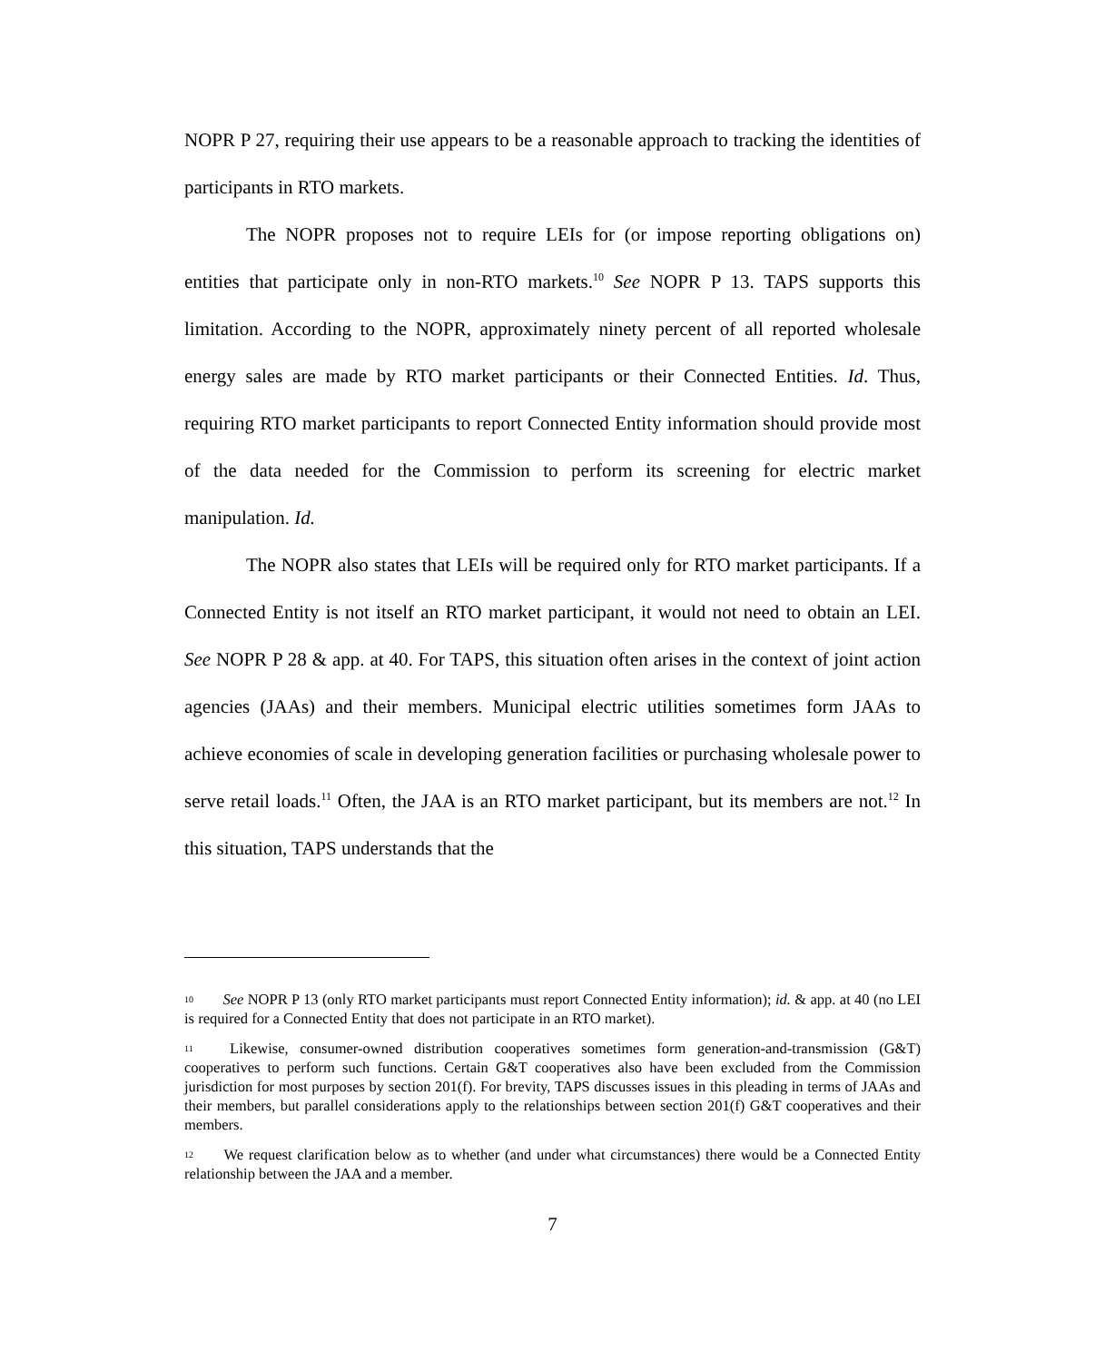NOPR P 27, requiring their use appears to be a reasonable approach to tracking the identities of participants in RTO markets.
The NOPR proposes not to require LEIs for (or impose reporting obligations on) entities that participate only in non-RTO markets.<sup>10</sup> See NOPR P 13. TAPS supports this limitation. According to the NOPR, approximately ninety percent of all reported wholesale energy sales are made by RTO market participants or their Connected Entities. Id. Thus, requiring RTO market participants to report Connected Entity information should provide most of the data needed for the Commission to perform its screening for electric market manipulation. Id.
The NOPR also states that LEIs will be required only for RTO market participants. If a Connected Entity is not itself an RTO market participant, it would not need to obtain an LEI. See NOPR P 28 & app. at 40. For TAPS, this situation often arises in the context of joint action agencies (JAAs) and their members. Municipal electric utilities sometimes form JAAs to achieve economies of scale in developing generation facilities or purchasing wholesale power to serve retail loads.<sup>11</sup> Often, the JAA is an RTO market participant, but its members are not.<sup>12</sup> In this situation, TAPS understands that the
10 See NOPR P 13 (only RTO market participants must report Connected Entity information); id. & app. at 40 (no LEI is required for a Connected Entity that does not participate in an RTO market).
11 Likewise, consumer-owned distribution cooperatives sometimes form generation-and-transmission (G&T) cooperatives to perform such functions. Certain G&T cooperatives also have been excluded from the Commission jurisdiction for most purposes by section 201(f). For brevity, TAPS discusses issues in this pleading in terms of JAAs and their members, but parallel considerations apply to the relationships between section 201(f) G&T cooperatives and their members.
12 We request clarification below as to whether (and under what circumstances) there would be a Connected Entity relationship between the JAA and a member.
7